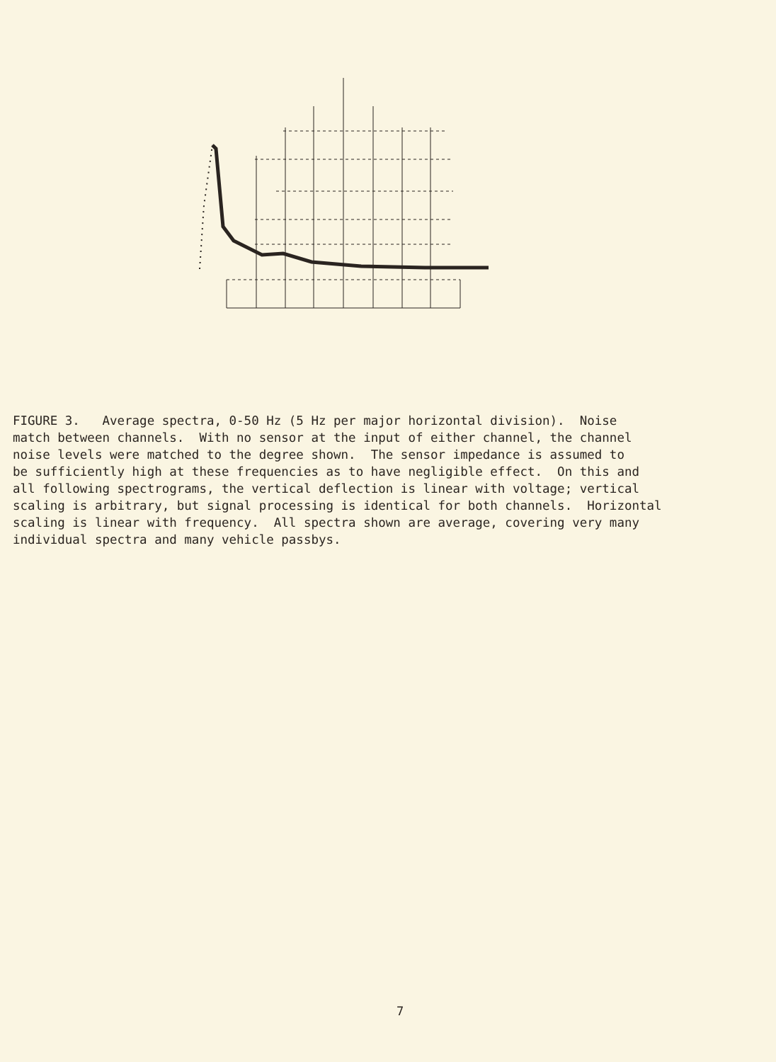FIGURE 3. Average spectra, 0-50 Hz (5 Hz per major horizontal division). Noise match between channels. With no sensor at the input of either channel, the channel noise levels were matched to the degree shown. The sensor impedance is assumed to be sufficiently high at these frequencies as to have negligible effect. On this and all following spectrograms, the vertical deflection is linear with voltage; vertical scaling is arbitrary, but signal processing is identical for both channels. Horizontal scaling is linear with frequency. All spectra shown are average, covering very many individual spectra and many vehicle passbys.
7